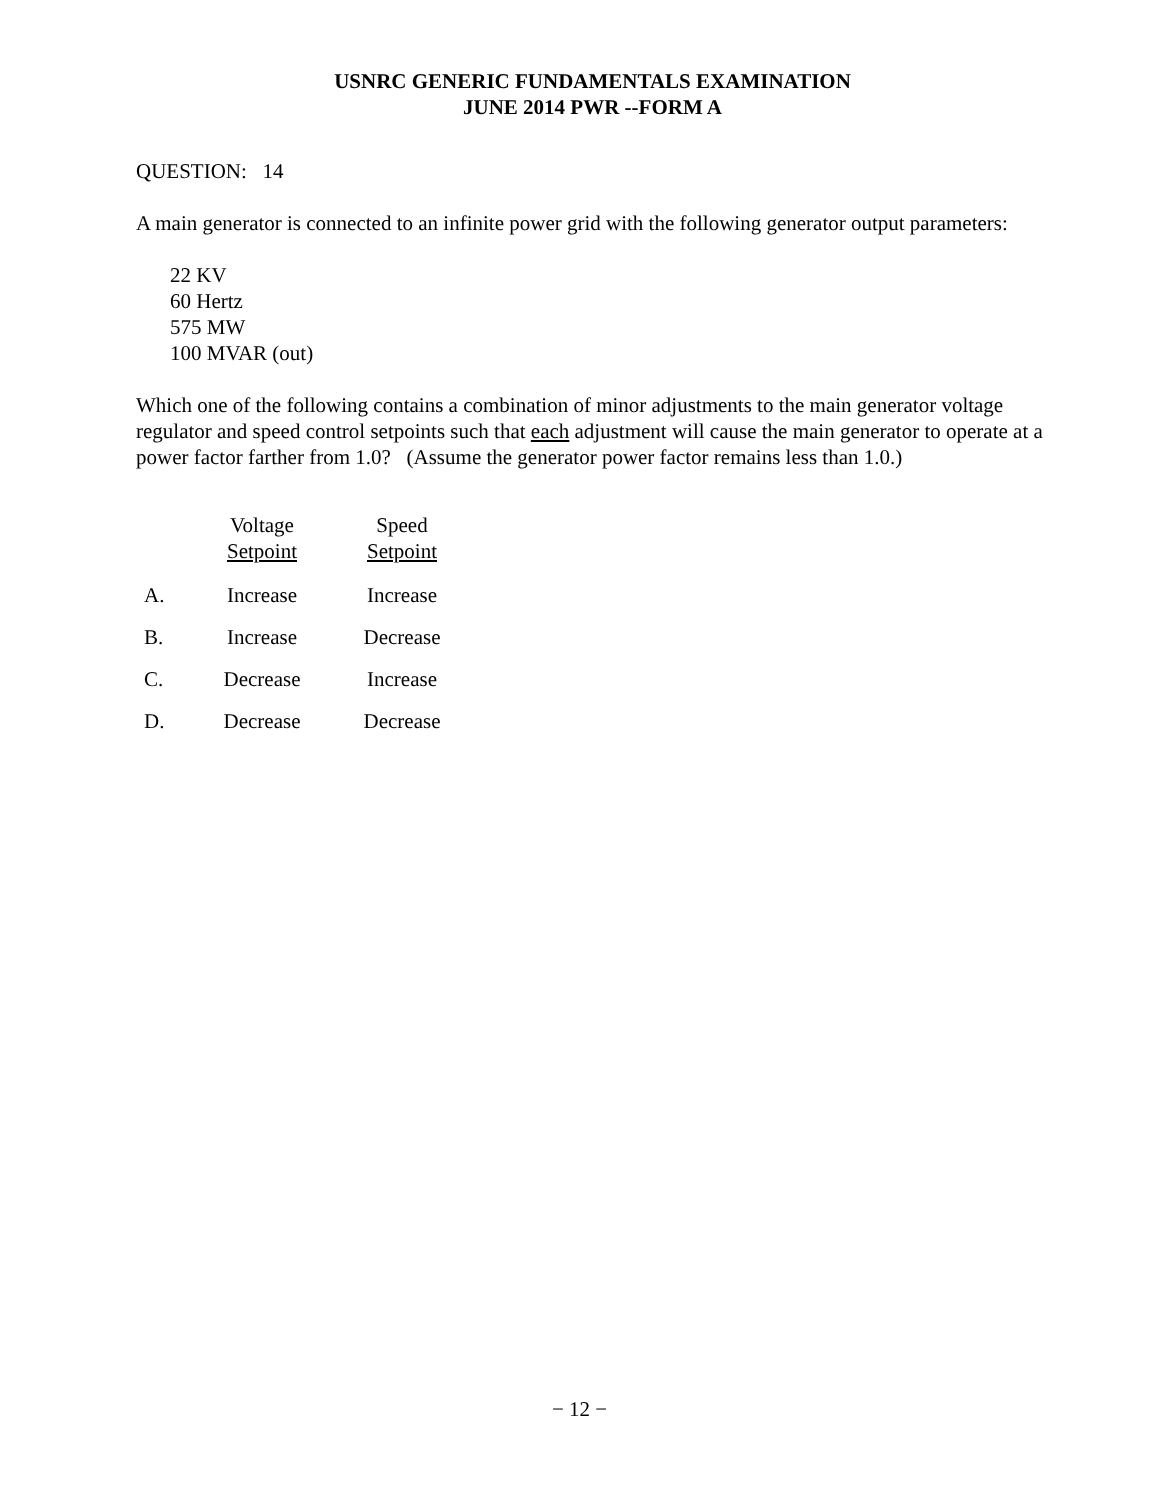USNRC GENERIC FUNDAMENTALS EXAMINATION
JUNE 2014 PWR --FORM A
QUESTION: 14
A main generator is connected to an infinite power grid with the following generator output parameters:
22 KV
60 Hertz
575 MW
100 MVAR (out)
Which one of the following contains a combination of minor adjustments to the main generator voltage regulator and speed control setpoints such that each adjustment will cause the main generator to operate at a power factor farther from 1.0? (Assume the generator power factor remains less than 1.0.)
| | Voltage Setpoint | Speed Setpoint |
| --- | --- | --- |
| A. | Increase | Increase |
| B. | Increase | Decrease |
| C. | Decrease | Increase |
| D. | Decrease | Decrease |
− 12 −